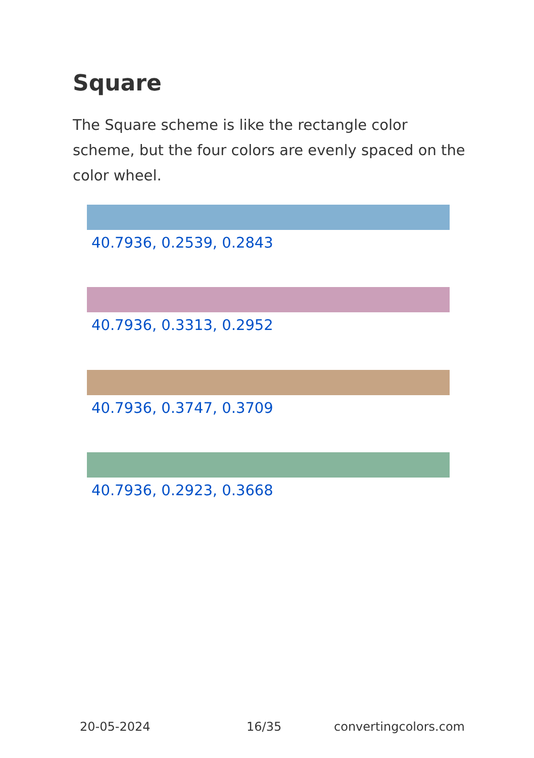Square
The Square scheme is like the rectangle color scheme, but the four colors are evenly spaced on the color wheel.
40.7936, 0.2539, 0.2843
40.7936, 0.3313, 0.2952
40.7936, 0.3747, 0.3709
40.7936, 0.2923, 0.3668
20-05-2024 16/35 convertingcolors.com